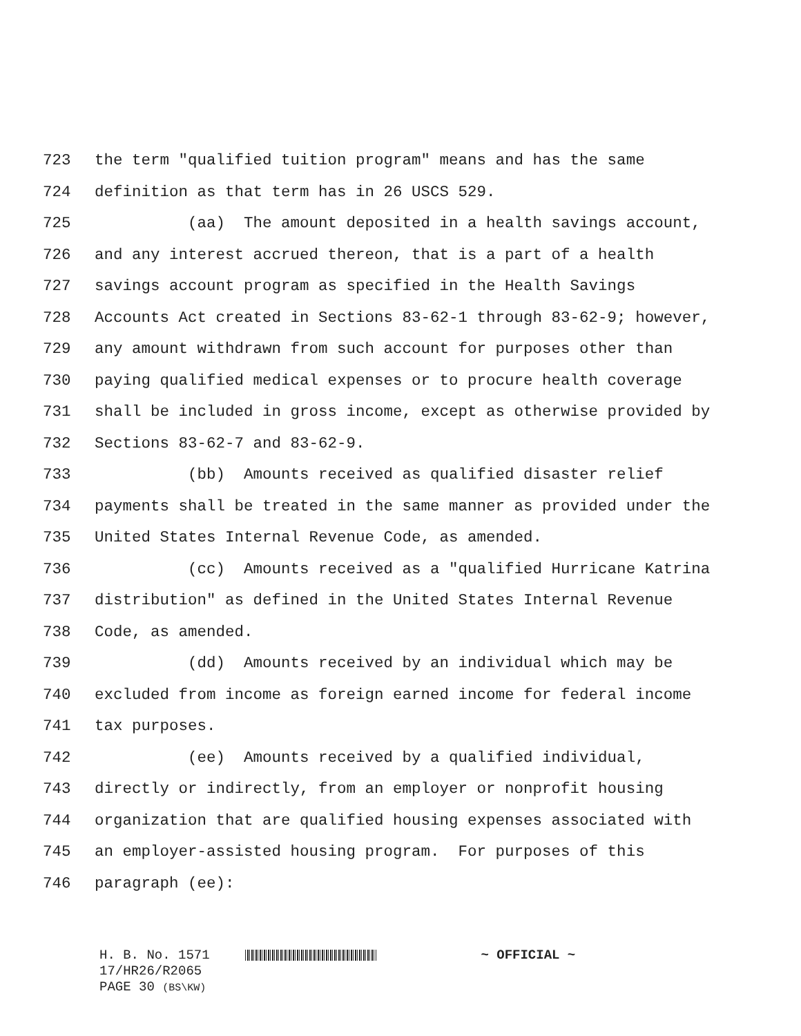723 the term "qualified tuition program" means and has the same
724 definition as that term has in 26 USCS 529.
725 (aa) The amount deposited in a health savings account,
726 and any interest accrued thereon, that is a part of a health
727 savings account program as specified in the Health Savings
728 Accounts Act created in Sections 83-62-1 through 83-62-9; however,
729 any amount withdrawn from such account for purposes other than
730 paying qualified medical expenses or to procure health coverage
731 shall be included in gross income, except as otherwise provided by
732 Sections 83-62-7 and 83-62-9.
733 (bb) Amounts received as qualified disaster relief
734 payments shall be treated in the same manner as provided under the
735 United States Internal Revenue Code, as amended.
736 (cc) Amounts received as a "qualified Hurricane Katrina
737 distribution" as defined in the United States Internal Revenue
738 Code, as amended.
739 (dd) Amounts received by an individual which may be
740 excluded from income as foreign earned income for federal income
741 tax purposes.
742 (ee) Amounts received by a qualified individual,
743 directly or indirectly, from an employer or nonprofit housing
744 organization that are qualified housing expenses associated with
745 an employer-assisted housing program. For purposes of this
746 paragraph (ee):
H. B. No. 1571 ~ OFFICIAL ~
17/HR26/R2065
PAGE 30 (BS\KW)